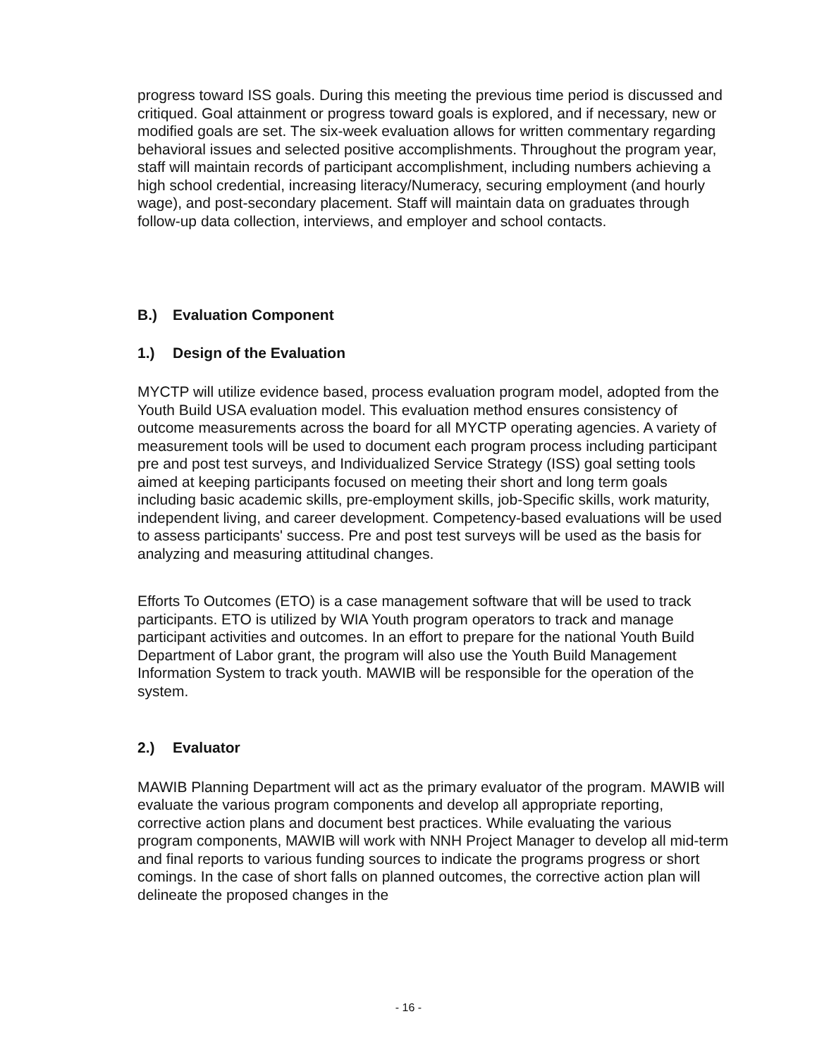progress toward ISS goals. During this meeting the previous time period is discussed and critiqued. Goal attainment or progress toward goals is explored, and if necessary, new or modified goals are set. The six-week evaluation allows for written commentary regarding behavioral issues and selected positive accomplishments. Throughout the program year, staff will maintain records of participant accomplishment, including numbers achieving a high school credential, increasing literacy/Numeracy, securing employment (and hourly wage), and post-secondary placement. Staff will maintain data on graduates through follow-up data collection, interviews, and employer and school contacts.
B.) Evaluation Component
1.) Design of the Evaluation
MYCTP will utilize evidence based, process evaluation program model, adopted from the Youth Build USA evaluation model. This evaluation method ensures consistency of outcome measurements across the board for all MYCTP operating agencies. A variety of measurement tools will be used to document each program process including participant pre and post test surveys, and Individualized Service Strategy (ISS) goal setting tools aimed at keeping participants focused on meeting their short and long term goals including basic academic skills, pre-employment skills, job-Specific skills, work maturity, independent living, and career development. Competency-based evaluations will be used to assess participants' success. Pre and post test surveys will be used as the basis for analyzing and measuring attitudinal changes.
Efforts To Outcomes (ETO) is a case management software that will be used to track participants. ETO is utilized by WIA Youth program operators to track and manage participant activities and outcomes. In an effort to prepare for the national Youth Build Department of Labor grant, the program will also use the Youth Build Management Information System to track youth. MAWIB will be responsible for the operation of the system.
2.) Evaluator
MAWIB Planning Department will act as the primary evaluator of the program. MAWIB will evaluate the various program components and develop all appropriate reporting, corrective action plans and document best practices. While evaluating the various program components, MAWIB will work with NNH Project Manager to develop all mid-term and final reports to various funding sources to indicate the programs progress or short comings. In the case of short falls on planned outcomes, the corrective action plan will delineate the proposed changes in the
- 16 -